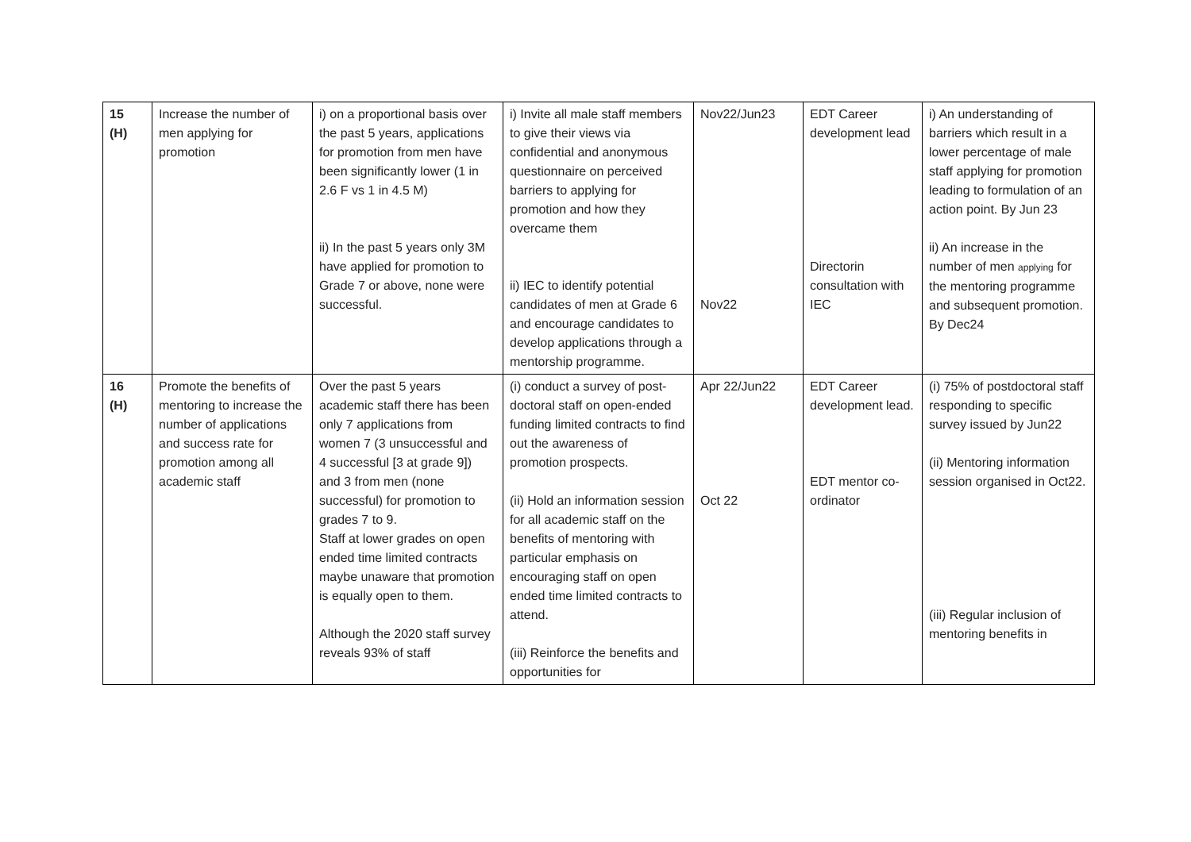| 15 (H) | Increase the number of men applying for promotion | i) on a proportional basis over the past 5 years, applications for promotion from men have been significantly lower (1 in 2.6 F vs 1 in 4.5 M) ii) In the past 5 years only 3M have applied for promotion to Grade 7 or above, none were successful. | i) Invite all male staff members to give their views via confidential and anonymous questionnaire on perceived barriers to applying for promotion and how they overcame them ii) IEC to identify potential candidates of men at Grade 6 and encourage candidates to develop applications through a mentorship programme. | Nov22/Jun23 Nov22 | EDT Career development lead Directorin consultation with IEC | i) An understanding of barriers which result in a lower percentage of male staff applying for promotion leading to formulation of an action point. By Jun 23 ii) An increase in the number of men applying for the mentoring programme and subsequent promotion. By Dec24 |
| 16 (H) | Promote the benefits of mentoring to increase the number of applications and success rate for promotion among all academic staff | Over the past 5 years academic staff there has been only 7 applications from women 7 (3 unsuccessful and 4 successful [3 at grade 9]) and 3 from men (none successful) for promotion to grades 7 to 9. Staff at lower grades on open ended time limited contracts maybe unaware that promotion is equally open to them. Although the 2020 staff survey reveals 93% of staff | (i) conduct a survey of post-doctoral staff on open-ended funding limited contracts to find out the awareness of promotion prospects. (ii) Hold an information session for all academic staff on the benefits of mentoring with particular emphasis on encouraging staff on open ended time limited contracts to attend. (iii) Reinforce the benefits and opportunities for | Apr 22/Jun22 Oct 22 | EDT Career development lead. EDT mentor co-ordinator | (i) 75% of postdoctoral staff responding to specific survey issued by Jun22 (ii) Mentoring information session organised in Oct22. (iii) Regular inclusion of mentoring benefits in |